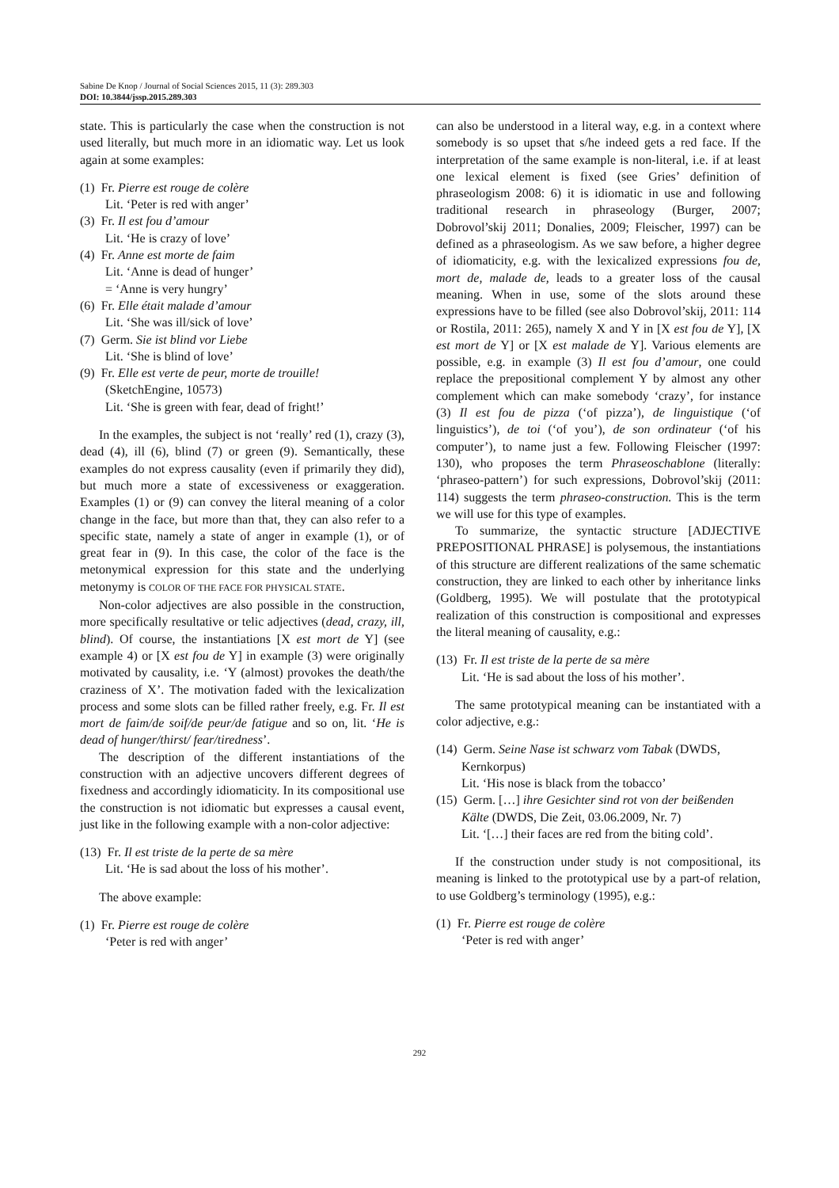Sabine De Knop / Journal of Social Sciences 2015, 11 (3): 289.303
DOI: 10.3844/jssp.2015.289.303
state. This is particularly the case when the construction is not used literally, but much more in an idiomatic way. Let us look again at some examples:
(1) Fr. Pierre est rouge de colère
Lit. ‘Peter is red with anger’
(3) Fr. Il est fou d’amour
Lit. ‘He is crazy of love’
(4) Fr. Anne est morte de faim
Lit. ‘Anne is dead of hunger’
= ‘Anne is very hungry’
(6) Fr. Elle était malade d’amour
Lit. ‘She was ill/sick of love’
(7) Germ. Sie ist blind vor Liebe
Lit. ‘She is blind of love’
(9) Fr. Elle est verte de peur, morte de trouille!
(SketchEngine, 10573)
Lit. ‘She is green with fear, dead of fright!’
In the examples, the subject is not ‘really’ red (1), crazy (3), dead (4), ill (6), blind (7) or green (9). Semantically, these examples do not express causality (even if primarily they did), but much more a state of excessiveness or exaggeration. Examples (1) or (9) can convey the literal meaning of a color change in the face, but more than that, they can also refer to a specific state, namely a state of anger in example (1), or of great fear in (9). In this case, the color of the face is the metonymical expression for this state and the underlying metonymy is COLOR OF THE FACE FOR PHYSICAL STATE.
Non-color adjectives are also possible in the construction, more specifically resultative or telic adjectives (dead, crazy, ill, blind). Of course, the instantiations [X est mort de Y] (see example 4) or [X est fou de Y] in example (3) were originally motivated by causality, i.e. ‘Y (almost) provokes the death/the craziness of X’. The motivation faded with the lexicalization process and some slots can be filled rather freely, e.g. Fr. Il est mort de faim/de soif/de peur/de fatigue and so on, lit. ‘He is dead of hunger/thirst/ fear/tiredness’.
The description of the different instantiations of the construction with an adjective uncovers different degrees of fixedness and accordingly idiomaticity. In its compositional use the construction is not idiomatic but expresses a causal event, just like in the following example with a non-color adjective:
(13) Fr. Il est triste de la perte de sa mère
Lit. ‘He is sad about the loss of his mother’.
The above example:
(1) Fr. Pierre est rouge de colère
‘Peter is red with anger’
can also be understood in a literal way, e.g. in a context where somebody is so upset that s/he indeed gets a red face. If the interpretation of the same example is non-literal, i.e. if at least one lexical element is fixed (see Gries’ definition of phraseologism 2008: 6) it is idiomatic in use and following traditional research in phraseology (Burger, 2007; Dobrovol’skij 2011; Donalies, 2009; Fleischer, 1997) can be defined as a phraseologism. As we saw before, a higher degree of idiomaticity, e.g. with the lexicalized expressions fou de, mort de, malade de, leads to a greater loss of the causal meaning. When in use, some of the slots around these expressions have to be filled (see also Dobrovol’skij, 2011: 114 or Rostila, 2011: 265), namely X and Y in [X est fou de Y], [X est mort de Y] or [X est malade de Y]. Various elements are possible, e.g. in example (3) Il est fou d’amour, one could replace the prepositional complement Y by almost any other complement which can make somebody ‘crazy’, for instance (3) Il est fou de pizza (‘of pizza’), de linguistique (‘of linguistics’), de toi (‘of you’), de son ordinateur (‘of his computer’), to name just a few. Following Fleischer (1997: 130), who proposes the term Phraseoschablone (literally: ‘phraseo-pattern’) for such expressions, Dobrovol’skij (2011: 114) suggests the term phraseo-construction. This is the term we will use for this type of examples.
To summarize, the syntactic structure [ADJECTIVE PREPOSITIONAL PHRASE] is polysemous, the instantiations of this structure are different realizations of the same schematic construction, they are linked to each other by inheritance links (Goldberg, 1995). We will postulate that the prototypical realization of this construction is compositional and expresses the literal meaning of causality, e.g.:
(13) Fr. Il est triste de la perte de sa mère
Lit. ‘He is sad about the loss of his mother’.
The same prototypical meaning can be instantiated with a color adjective, e.g.:
(14) Germ. Seine Nase ist schwarz vom Tabak (DWDS, Kernkorpus)
Lit. ‘His nose is black from the tobacco’
(15) Germ. […] ihre Gesichter sind rot von der beißenden Kälte (DWDS, Die Zeit, 03.06.2009, Nr. 7)
Lit. ‘[…] their faces are red from the biting cold’.
If the construction under study is not compositional, its meaning is linked to the prototypical use by a part-of relation, to use Goldberg’s terminology (1995), e.g.:
(1) Fr. Pierre est rouge de colère
‘Peter is red with anger’
292